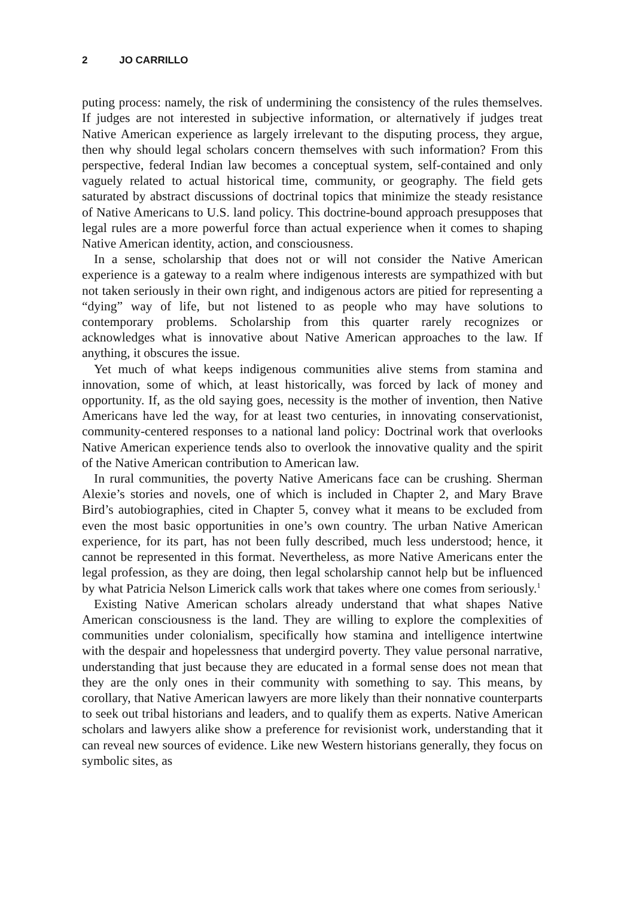2 JO CARRILLO
puting process: namely, the risk of undermining the consistency of the rules themselves. If judges are not interested in subjective information, or alternatively if judges treat Native American experience as largely irrelevant to the disputing process, they argue, then why should legal scholars concern themselves with such information? From this perspective, federal Indian law becomes a conceptual system, self-contained and only vaguely related to actual historical time, community, or geography. The field gets saturated by abstract discussions of doctrinal topics that minimize the steady resistance of Native Americans to U.S. land policy. This doctrine-bound approach presupposes that legal rules are a more powerful force than actual experience when it comes to shaping Native American identity, action, and consciousness.
In a sense, scholarship that does not or will not consider the Native American experience is a gateway to a realm where indigenous interests are sympathized with but not taken seriously in their own right, and indigenous actors are pitied for representing a “dying” way of life, but not listened to as people who may have solutions to contemporary problems. Scholarship from this quarter rarely recognizes or acknowledges what is innovative about Native American approaches to the law. If anything, it obscures the issue.
Yet much of what keeps indigenous communities alive stems from stamina and innovation, some of which, at least historically, was forced by lack of money and opportunity. If, as the old saying goes, necessity is the mother of invention, then Native Americans have led the way, for at least two centuries, in innovating conservationist, community-centered responses to a national land policy: Doctrinal work that overlooks Native American experience tends also to overlook the innovative quality and the spirit of the Native American contribution to American law.
In rural communities, the poverty Native Americans face can be crushing. Sherman Alexie’s stories and novels, one of which is included in Chapter 2, and Mary Brave Bird’s autobiographies, cited in Chapter 5, convey what it means to be excluded from even the most basic opportunities in one’s own country. The urban Native American experience, for its part, has not been fully described, much less understood; hence, it cannot be represented in this format. Nevertheless, as more Native Americans enter the legal profession, as they are doing, then legal scholarship cannot help but be influenced by what Patricia Nelson Limerick calls work that takes where one comes from seriously.<sup>1</sup>
Existing Native American scholars already understand that what shapes Native American consciousness is the land. They are willing to explore the complexities of communities under colonialism, specifically how stamina and intelligence intertwine with the despair and hopelessness that undergird poverty. They value personal narrative, understanding that just because they are educated in a formal sense does not mean that they are the only ones in their community with something to say. This means, by corollary, that Native American lawyers are more likely than their nonnative counterparts to seek out tribal historians and leaders, and to qualify them as experts. Native American scholars and lawyers alike show a preference for revisionist work, understanding that it can reveal new sources of evidence. Like new Western historians generally, they focus on symbolic sites, as